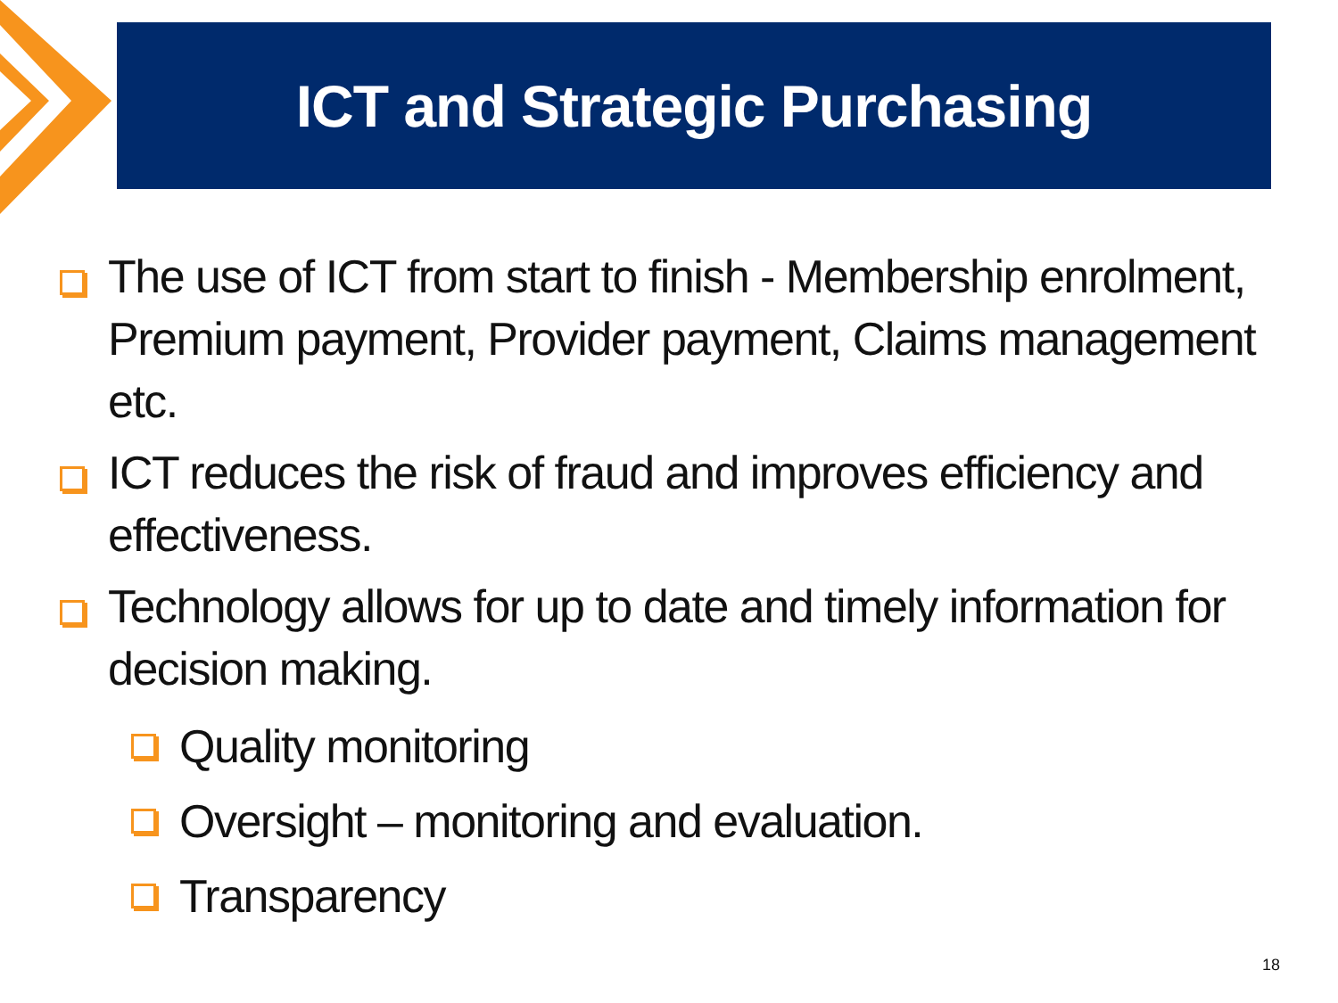ICT and Strategic Purchasing
The use of ICT from start to finish - Membership enrolment, Premium payment, Provider payment, Claims management etc.
ICT reduces the risk of fraud and improves efficiency and effectiveness.
Technology allows for up to date and timely information for decision making.
Quality monitoring
Oversight – monitoring and evaluation.
Transparency
18